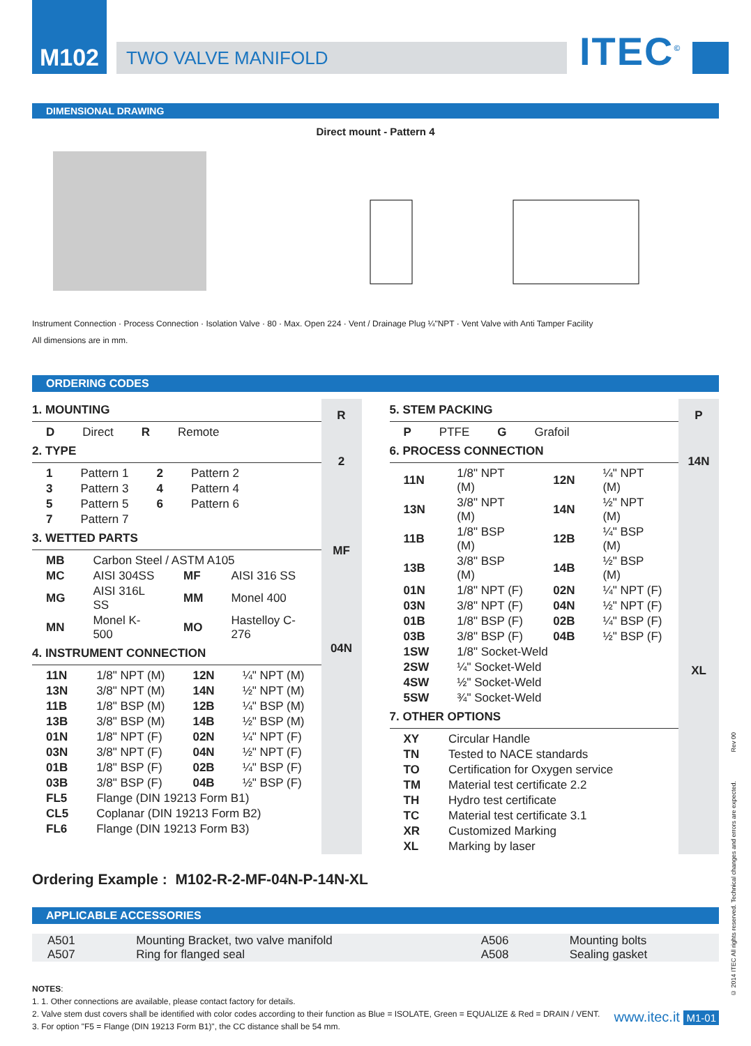M102
TWO VALVE MANIFOLD
ITEC<sup>©</sup>
DIMENSIONAL DRAWING
Direct mount - Pattern 4
Instrument Connection · Process Connection · Isolation Valve · 80 · Max. Open 224 · Vent / Drainage Plug ¼"NPT · Vent Valve with Anti Tamper Facility
All dimensions are in mm.
ORDERING CODES
1. MOUNTING
| D | Direct | R | Remote |
2. TYPE
| 1 | Pattern 1 | 2 | Pattern 2 |
| 3 | Pattern 3 | 4 | Pattern 4 |
| 5 | Pattern 5 | 6 | Pattern 6 |
| 7 | Pattern 7 | | |
3. WETTED PARTS
| MB | Carbon Steel / ASTM A105 | | |
| MC | AISI 304SS | MF | AISI 316 SS |
| MG | AISI 316L SS | MM | Monel 400 |
| MN | Monel K-500 | MO | Hastelloy C-276 |
4. INSTRUMENT CONNECTION
| 11N | 1/8" NPT (M) | 12N | ¼" NPT (M) |
| 13N | 3/8" NPT (M) | 14N | ½" NPT (M) |
| 11B | 1/8" BSP (M) | 12B | ¼" BSP (M) |
| 13B | 3/8" BSP (M) | 14B | ½" BSP (M) |
| 01N | 1/8" NPT (F) | 02N | ¼" NPT (F) |
| 03N | 3/8" NPT (F) | 04N | ½" NPT (F) |
| 01B | 1/8" BSP (F) | 02B | ¼" BSP (F) |
| 03B | 3/8" BSP (F) | 04B | ½" BSP (F) |
| FL5 | Flange (DIN 19213 Form B1) | | |
| CL5 | Coplanar (DIN 19213 Form B2) | | |
| FL6 | Flange (DIN 19213 Form B3) | | |
R
2
MF
04N
5. STEM PACKING
| P | PTFE | G | Grafoil |
6. PROCESS CONNECTION
| 11N | 1/8" NPT (M) | 12N | ¼" NPT (M) |
| 13N | 3/8" NPT (M) | 14N | ½" NPT (M) |
| 11B | 1/8" BSP (M) | 12B | ¼" BSP (M) |
| 13B | 3/8" BSP (M) | 14B | ½" BSP (M) |
| 01N | 1/8" NPT (F) | 02N | ¼" NPT (F) |
| 03N | 3/8" NPT (F) | 04N | ½" NPT (F) |
| 01B | 1/8" BSP (F) | 02B | ¼" BSP (F) |
| 03B | 3/8" BSP (F) | 04B | ½" BSP (F) |
| 1SW | 1/8" Socket-Weld | | |
| 2SW | ¼" Socket-Weld | | |
| 4SW | ½" Socket-Weld | | |
| 5SW | ¾" Socket-Weld | | |
7. OTHER OPTIONS
| XY | Circular Handle |
| TN | Tested to NACE standards |
| TO | Certification for Oxygen service |
| TM | Material test certificate 2.2 |
| TH | Hydro test certificate |
| TC | Material test certificate 3.1 |
| XR | Customized Marking |
| XL | Marking by laser |
P
14N
XL
Ordering Example : M102-R-2-MF-04N-P-14N-XL
APPLICABLE ACCESSORIES
| A501 | Mounting Bracket, two valve manifold | A506 | Mounting bolts |
| A507 | Ring for flanged seal | A508 | Sealing gasket |
NOTES:
1. 1. Other connections are available, please contact factory for details.
2. Valve stem dust covers shall be identified with color codes according to their function as Blue = ISOLATE, Green = EQUALIZE & Red = DRAIN / VENT.
3. For option "F5 = Flange (DIN 19213 Form B1)", the CC distance shall be 54 mm.
www.itec.it M1-01
Rev 00
© 2014 ITEC All rights reserved. Technical changes and errors are expected.